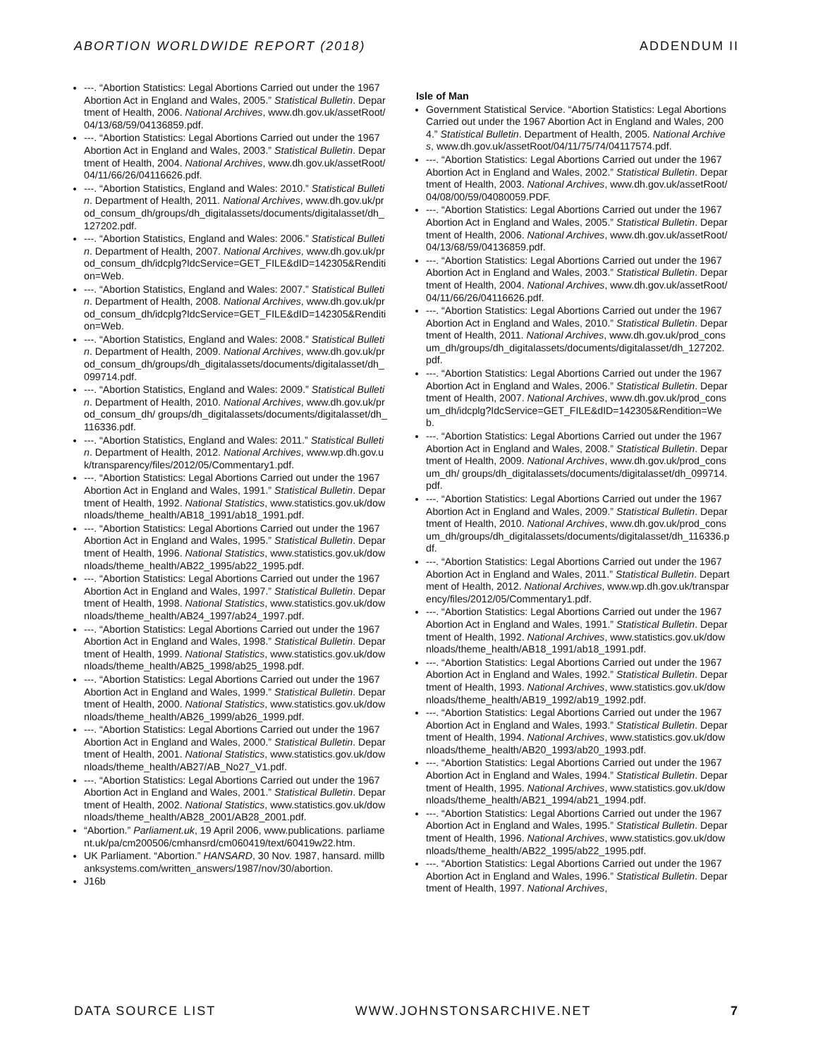ABORTION WORLDWIDE REPORT (2018) ADDENDUM II
---. “Abortion Statistics: Legal Abortions Carried out under the 1967 Abortion Act in England and Wales, 2005.” Statistical Bulletin. Department of Health, 2006. National Archives, www.dh.gov.uk/assetRoot/04/13/68/59/04136859.pdf.
---. “Abortion Statistics: Legal Abortions Carried out under the 1967 Abortion Act in England and Wales, 2003.” Statistical Bulletin. Department of Health, 2004. National Archives, www.dh.gov.uk/assetRoot/04/11/66/26/04116626.pdf.
---. “Abortion Statistics, England and Wales: 2010.” Statistical Bulletin. Department of Health, 2011. National Archives, www.dh.gov.uk/prod_consum_dh/groups/dh_digitalassets/documents/digitalasset/dh_127202.pdf.
---. “Abortion Statistics, England and Wales: 2006.” Statistical Bulletin. Department of Health, 2007. National Archives, www.dh.gov.uk/prod_consum_dh/idcplg?IdcService=GET_FILE&dID=142305&Rendition=Web.
---. “Abortion Statistics, England and Wales: 2007.” Statistical Bulletin. Department of Health, 2008. National Archives, www.dh.gov.uk/prod_consum_dh/idcplg?IdcService=GET_FILE&dID=142305&Rendition=Web.
---. “Abortion Statistics, England and Wales: 2008.” Statistical Bulletin. Department of Health, 2009. National Archives, www.dh.gov.uk/prod_consum_dh/groups/dh_digitalassets/documents/digitalasset/dh_099714.pdf.
---. “Abortion Statistics, England and Wales: 2009.” Statistical Bulletin. Department of Health, 2010. National Archives, www.dh.gov.uk/prod_consum_dh/ groups/dh_digitalassets/documents/digitalasset/dh_116336.pdf.
---. “Abortion Statistics, England and Wales: 2011.” Statistical Bulletin. Department of Health, 2012. National Archives, www.wp.dh.gov.uk/transparency/files/2012/05/Commentary1.pdf.
---. “Abortion Statistics: Legal Abortions Carried out under the 1967 Abortion Act in England and Wales, 1991.” Statistical Bulletin. Department of Health, 1992. National Statistics, www.statistics.gov.uk/downloads/theme_health/AB18_1991/ab18_1991.pdf.
---. “Abortion Statistics: Legal Abortions Carried out under the 1967 Abortion Act in England and Wales, 1995.” Statistical Bulletin. Department of Health, 1996. National Statistics, www.statistics.gov.uk/downloads/theme_health/AB22_1995/ab22_1995.pdf.
---. “Abortion Statistics: Legal Abortions Carried out under the 1967 Abortion Act in England and Wales, 1997.” Statistical Bulletin. Department of Health, 1998. National Statistics, www.statistics.gov.uk/downloads/theme_health/AB24_1997/ab24_1997.pdf.
---. “Abortion Statistics: Legal Abortions Carried out under the 1967 Abortion Act in England and Wales, 1998.” Statistical Bulletin. Department of Health, 1999. National Statistics, www.statistics.gov.uk/downloads/theme_health/AB25_1998/ab25_1998.pdf.
---. “Abortion Statistics: Legal Abortions Carried out under the 1967 Abortion Act in England and Wales, 1999.” Statistical Bulletin. Department of Health, 2000. National Statistics, www.statistics.gov.uk/downloads/theme_health/AB26_1999/ab26_1999.pdf.
---. “Abortion Statistics: Legal Abortions Carried out under the 1967 Abortion Act in England and Wales, 2000.” Statistical Bulletin. Department of Health, 2001. National Statistics, www.statistics.gov.uk/downloads/theme_health/AB27/AB_No27_V1.pdf.
---. “Abortion Statistics: Legal Abortions Carried out under the 1967 Abortion Act in England and Wales, 2001.” Statistical Bulletin. Department of Health, 2002. National Statistics, www.statistics.gov.uk/downloads/theme_health/AB28_2001/AB28_2001.pdf.
“Abortion.” Parliament.uk, 19 April 2006, www.publications. parliament.uk/pa/cm200506/cmhansrd/cm060419/text/60419w22.htm.
UK Parliament. “Abortion.” HANSARD, 30 Nov. 1987, hansard. millbanksystems.com/written_answers/1987/nov/30/abortion.
J16b
Isle of Man
Government Statistical Service. “Abortion Statistics: Legal Abortions Carried out under the 1967 Abortion Act in England and Wales, 2004.” Statistical Bulletin. Department of Health, 2005. National Archives, www.dh.gov.uk/assetRoot/04/11/75/74/04117574.pdf.
---. “Abortion Statistics: Legal Abortions Carried out under the 1967 Abortion Act in England and Wales, 2002.” Statistical Bulletin. Department of Health, 2003. National Archives, www.dh.gov.uk/assetRoot/04/08/00/59/04080059.PDF.
---. “Abortion Statistics: Legal Abortions Carried out under the 1967 Abortion Act in England and Wales, 2005.” Statistical Bulletin. Department of Health, 2006. National Archives, www.dh.gov.uk/assetRoot/04/13/68/59/04136859.pdf.
---. “Abortion Statistics: Legal Abortions Carried out under the 1967 Abortion Act in England and Wales, 2003.” Statistical Bulletin. Department of Health, 2004. National Archives, www.dh.gov.uk/assetRoot/04/11/66/26/04116626.pdf.
---. “Abortion Statistics: Legal Abortions Carried out under the 1967 Abortion Act in England and Wales, 2010.” Statistical Bulletin. Department of Health, 2011. National Archives, www.dh.gov.uk/prod_consum_dh/groups/dh_digitalassets/documents/digitalasset/dh_127202.pdf.
---. “Abortion Statistics: Legal Abortions Carried out under the 1967 Abortion Act in England and Wales, 2006.” Statistical Bulletin. Department of Health, 2007. National Archives, www.dh.gov.uk/prod_consum_dh/idcplg?IdcService=GET_FILE&dID=142305&Rendition=Web.
---. “Abortion Statistics: Legal Abortions Carried out under the 1967 Abortion Act in England and Wales, 2008.” Statistical Bulletin. Department of Health, 2009. National Archives, www.dh.gov.uk/prod_consum_dh/ groups/dh_digitalassets/documents/digitalasset/dh_099714.pdf.
---. “Abortion Statistics: Legal Abortions Carried out under the 1967 Abortion Act in England and Wales, 2009.” Statistical Bulletin. Department of Health, 2010. National Archives, www.dh.gov.uk/prod_consum_dh/groups/dh_digitalassets/documents/digitalasset/dh_116336.pdf.
---. “Abortion Statistics: Legal Abortions Carried out under the 1967 Abortion Act in England and Wales, 2011.” Statistical Bulletin. Department of Health, 2012. National Archives, www.wp.dh.gov.uk/transparency/files/2012/05/Commentary1.pdf.
---. “Abortion Statistics: Legal Abortions Carried out under the 1967 Abortion Act in England and Wales, 1991.” Statistical Bulletin. Department of Health, 1992. National Archives, www.statistics.gov.uk/downloads/theme_health/AB18_1991/ab18_1991.pdf.
---. “Abortion Statistics: Legal Abortions Carried out under the 1967 Abortion Act in England and Wales, 1992.” Statistical Bulletin. Department of Health, 1993. National Archives, www.statistics.gov.uk/downloads/theme_health/AB19_1992/ab19_1992.pdf.
---. “Abortion Statistics: Legal Abortions Carried out under the 1967 Abortion Act in England and Wales, 1993.” Statistical Bulletin. Department of Health, 1994. National Archives, www.statistics.gov.uk/downloads/theme_health/AB20_1993/ab20_1993.pdf.
---. “Abortion Statistics: Legal Abortions Carried out under the 1967 Abortion Act in England and Wales, 1994.” Statistical Bulletin. Department of Health, 1995. National Archives, www.statistics.gov.uk/downloads/theme_health/AB21_1994/ab21_1994.pdf.
---. “Abortion Statistics: Legal Abortions Carried out under the 1967 Abortion Act in England and Wales, 1995.” Statistical Bulletin. Department of Health, 1996. National Archives, www.statistics.gov.uk/downloads/theme_health/AB22_1995/ab22_1995.pdf.
---. “Abortion Statistics: Legal Abortions Carried out under the 1967 Abortion Act in England and Wales, 1996.” Statistical Bulletin. Department of Health, 1997. National Archives,
DATA SOURCE LIST WWW.JOHNSTONSARCHIVE.NET 7